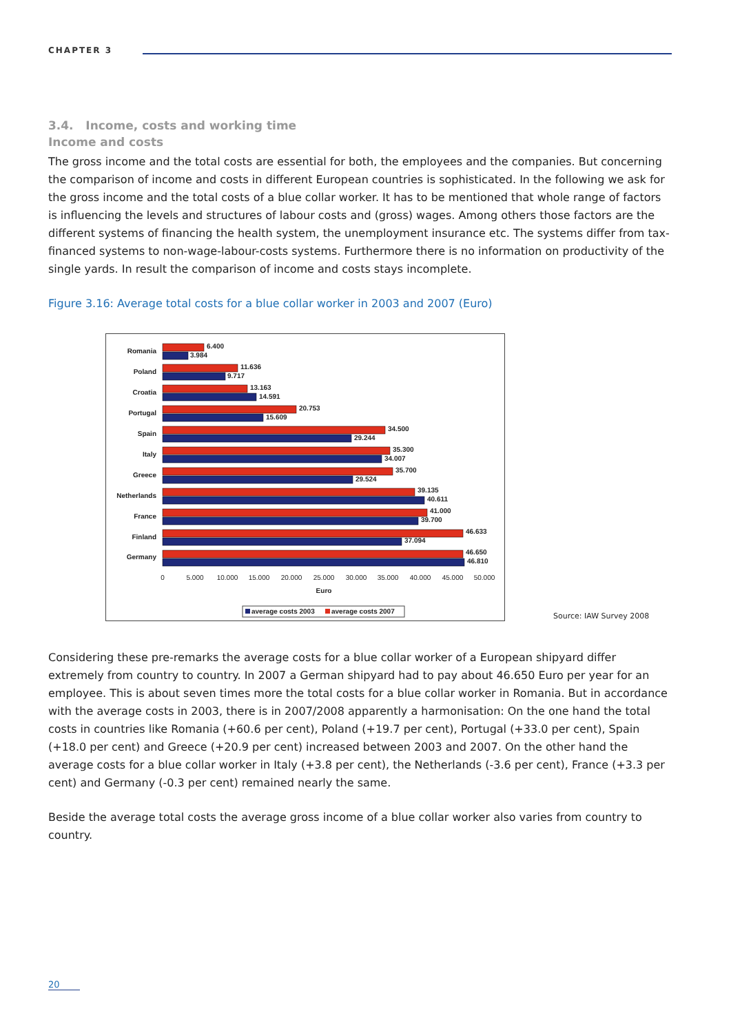CHAPTER 3
3.4. Income, costs and working time
Income and costs
The gross income and the total costs are essential for both, the employees and the companies. But concerning the comparison of income and costs in different European countries is sophisticated. In the following we ask for the gross income and the total costs of a blue collar worker. It has to be mentioned that whole range of factors is influencing the levels and structures of labour costs and (gross) wages. Among others those factors are the different systems of financing the health system, the unemployment insurance etc. The systems differ from tax-financed systems to non-wage-labour-costs systems. Furthermore there is no information on productivity of the single yards. In result the comparison of income and costs stays incomplete.
Figure 3.16: Average total costs for a blue collar worker in 2003 and 2007 (Euro)
Romania
Poland
Croatia
Portugal
Spain
Italy
Greece
Netherlands
France
Finland
Germany
6.400
3.984
11.636
9.717
13.163
14.591
20.753
15.609
34.500
29.244
35.300
34.007
35.700
29.524
39.135
40.611
41.000
39.700
46.633
37.094
46.650
46.810
0
5.000
10.000
15.000
20.000
25.000
30.000
35.000
40.000
45.000
50.000
Euro
average costs 2003
average costs 2007
Source: IAW Survey 2008
Considering these pre-remarks the average costs for a blue collar worker of a European shipyard differ extremely from country to country. In 2007 a German shipyard had to pay about 46.650 Euro per year for an employee. This is about seven times more the total costs for a blue collar worker in Romania. But in accordance with the average costs in 2003, there is in 2007/2008 apparently a harmonisation: On the one hand the total costs in countries like Romania (+60.6 per cent), Poland (+19.7 per cent), Portugal (+33.0 per cent), Spain (+18.0 per cent) and Greece (+20.9 per cent) increased between 2003 and 2007. On the other hand the average costs for a blue collar worker in Italy (+3.8 per cent), the Netherlands (-3.6 per cent), France (+3.3 per cent) and Germany (-0.3 per cent) remained nearly the same.
Beside the average total costs the average gross income of a blue collar worker also varies from country to country.
20